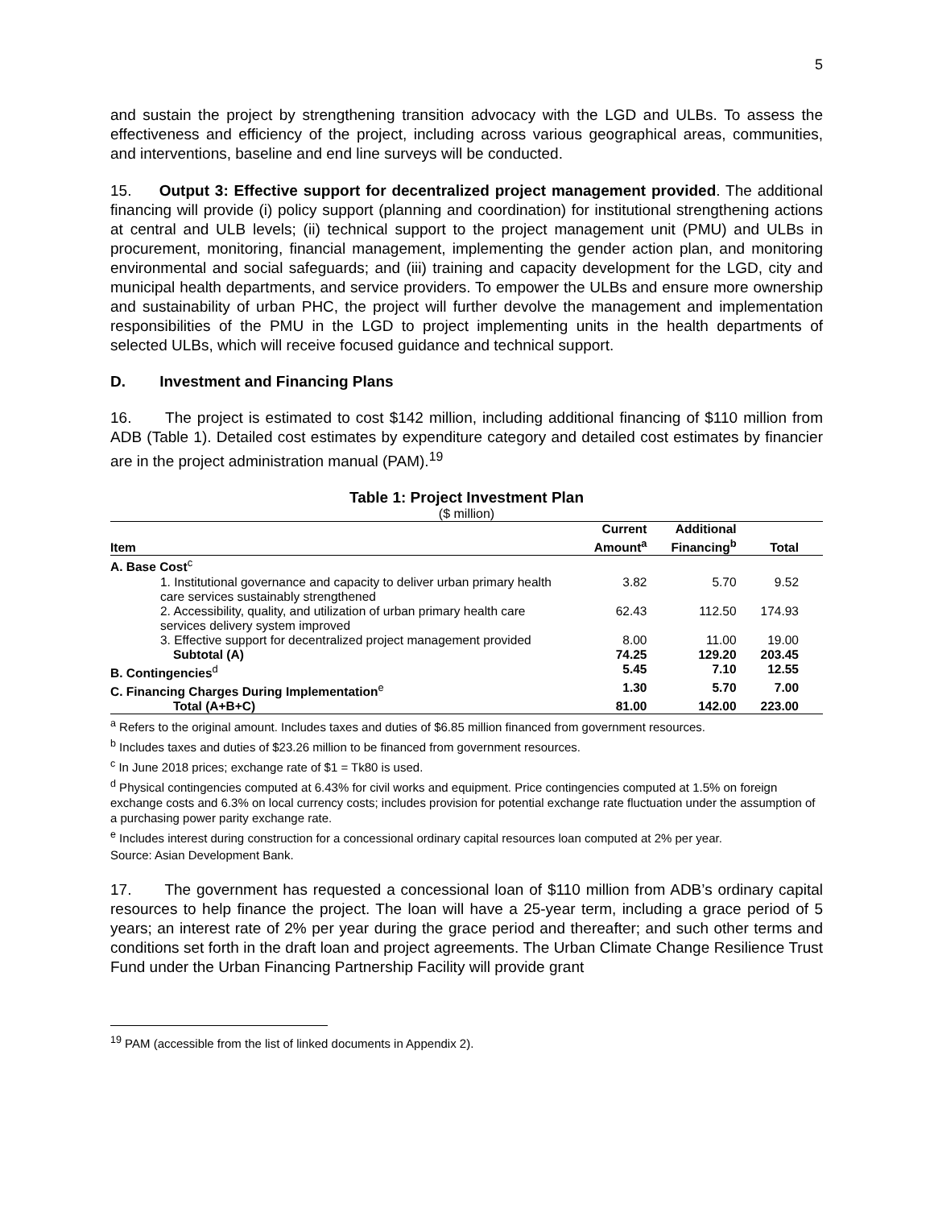5
and sustain the project by strengthening transition advocacy with the LGD and ULBs. To assess the effectiveness and efficiency of the project, including across various geographical areas, communities, and interventions, baseline and end line surveys will be conducted.
15. Output 3: Effective support for decentralized project management provided. The additional financing will provide (i) policy support (planning and coordination) for institutional strengthening actions at central and ULB levels; (ii) technical support to the project management unit (PMU) and ULBs in procurement, monitoring, financial management, implementing the gender action plan, and monitoring environmental and social safeguards; and (iii) training and capacity development for the LGD, city and municipal health departments, and service providers. To empower the ULBs and ensure more ownership and sustainability of urban PHC, the project will further devolve the management and implementation responsibilities of the PMU in the LGD to project implementing units in the health departments of selected ULBs, which will receive focused guidance and technical support.
D. Investment and Financing Plans
16. The project is estimated to cost $142 million, including additional financing of $110 million from ADB (Table 1). Detailed cost estimates by expenditure category and detailed cost estimates by financier are in the project administration manual (PAM).<sup>19</sup>
Table 1: Project Investment Plan
($ million)
| Item | Current Amount<sup>a</sup> | Additional Financing<sup>b</sup> | Total |
| --- | --- | --- | --- |
| A. Base Cost<sup>c</sup> | | | |
| 1. Institutional governance and capacity to deliver urban primary health care services sustainably strengthened | 3.82 | 5.70 | 9.52 |
| 2. Accessibility, quality, and utilization of urban primary health care services delivery system improved | 62.43 | 112.50 | 174.93 |
| 3. Effective support for decentralized project management provided | 8.00 | 11.00 | 19.00 |
| Subtotal (A) | 74.25 | 129.20 | 203.45 |
| B. Contingencies<sup>d</sup> | 5.45 | 7.10 | 12.55 |
| C. Financing Charges During Implementation<sup>e</sup> | 1.30 | 5.70 | 7.00 |
| Total (A+B+C) | 81.00 | 142.00 | 223.00 |
<sup>a</sup> Refers to the original amount. Includes taxes and duties of $6.85 million financed from government resources.
<sup>b</sup> Includes taxes and duties of $23.26 million to be financed from government resources.
<sup>c</sup> In June 2018 prices; exchange rate of $1 = Tk80 is used.
<sup>d</sup> Physical contingencies computed at 6.43% for civil works and equipment. Price contingencies computed at 1.5% on foreign exchange costs and 6.3% on local currency costs; includes provision for potential exchange rate fluctuation under the assumption of a purchasing power parity exchange rate.
<sup>e</sup> Includes interest during construction for a concessional ordinary capital resources loan computed at 2% per year.
Source: Asian Development Bank.
17. The government has requested a concessional loan of $110 million from ADB’s ordinary capital resources to help finance the project. The loan will have a 25-year term, including a grace period of 5 years; an interest rate of 2% per year during the grace period and thereafter; and such other terms and conditions set forth in the draft loan and project agreements. The Urban Climate Change Resilience Trust Fund under the Urban Financing Partnership Facility will provide grant
<sup>19</sup> PAM (accessible from the list of linked documents in Appendix 2).